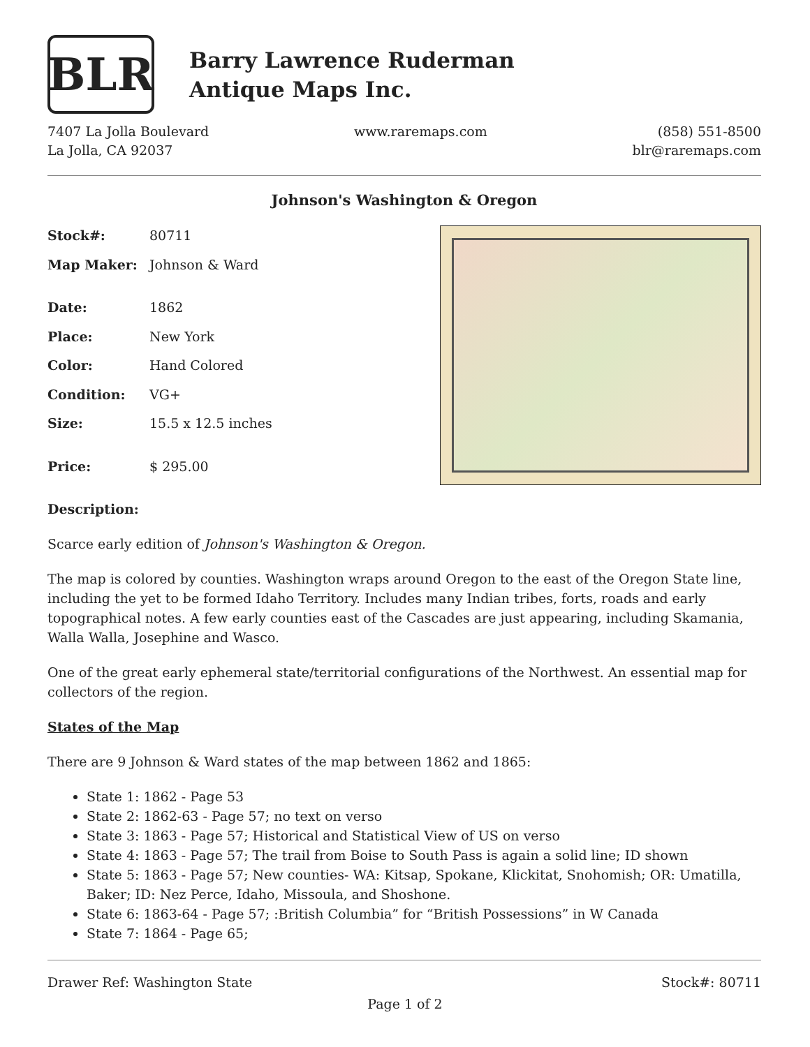BLR
Barry Lawrence Ruderman
Antique Maps Inc.
7407 La Jolla Boulevard
La Jolla, CA 92037
www.raremaps.com (858) 551-8500
blr@raremaps.com
Johnson's Washington & Oregon
| Stock#: | 80711 |
| Map Maker: | Johnson & Ward |
| Date: | 1862 |
| Place: | New York |
| Color: | Hand Colored |
| Condition: | VG+ |
| Size: | 15.5 x 12.5 inches |
| Price: | $ 295.00 |
Description:
Scarce early edition of Johnson's Washington & Oregon.
The map is colored by counties. Washington wraps around Oregon to the east of the Oregon State line, including the yet to be formed Idaho Territory. Includes many Indian tribes, forts, roads and early topographical notes. A few early counties east of the Cascades are just appearing, including Skamania, Walla Walla, Josephine and Wasco.
One of the great early ephemeral state/territorial configurations of the Northwest. An essential map for collectors of the region.
States of the Map
There are 9 Johnson & Ward states of the map between 1862 and 1865:
State 1: 1862 - Page 53
State 2: 1862-63 - Page 57; no text on verso
State 3: 1863 - Page 57; Historical and Statistical View of US on verso
State 4: 1863 - Page 57; The trail from Boise to South Pass is again a solid line; ID shown
State 5: 1863 - Page 57; New counties- WA: Kitsap, Spokane, Klickitat, Snohomish; OR: Umatilla, Baker; ID: Nez Perce, Idaho, Missoula, and Shoshone.
State 6: 1863-64 - Page 57; :British Columbia” for “British Possessions” in W Canada
State 7: 1864 - Page 65;
Drawer Ref: Washington State Stock#: 80711
Page 1 of 2